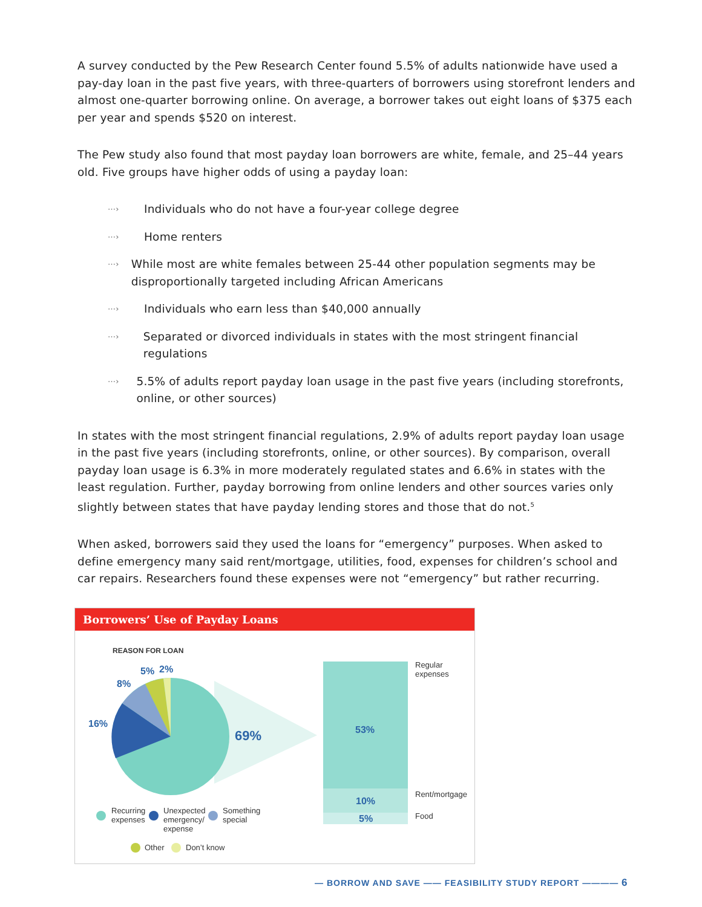A survey conducted by the Pew Research Center found 5.5% of adults nationwide have used a pay-day loan in the past five years, with three-quarters of borrowers using storefront lenders and almost one-quarter borrowing online. On average, a borrower takes out eight loans of $375 each per year and spends $520 on interest.
The Pew study also found that most payday loan borrowers are white, female, and 25–44 years old. Five groups have higher odds of using a payday loan:
⋯› Individuals who do not have a four-year college degree
⋯› Home renters
⋯› While most are white females between 25-44 other population segments may be disproportionally targeted including African Americans
⋯› Individuals who earn less than $40,000 annually
⋯› Separated or divorced individuals in states with the most stringent financial regulations
⋯› 5.5% of adults report payday loan usage in the past five years (including storefronts, online, or other sources)
In states with the most stringent financial regulations, 2.9% of adults report payday loan usage in the past five years (including storefronts, online, or other sources). By comparison, overall payday loan usage is 6.3% in more moderately regulated states and 6.6% in states with the least regulation. Further, payday borrowing from online lenders and other sources varies only slightly between states that have payday lending stores and those that do not.<sup>5</sup>
When asked, borrowers said they used the loans for “emergency” purposes. When asked to define emergency many said rent/mortgage, utilities, food, expenses for children’s school and car repairs. Researchers found these expenses were not “emergency” but rather recurring.
Borrowers’ Use of Payday Loans
REASON FOR LOAN
5% 2%
8%
16%
69% 53%
10%
5%
Regular
expenses
Rent/mortgage
Food
Recurring
expenses
Unexpected
emergency/
expense
Something
special
Other Don’t know
— BORROW AND SAVE —— FEASIBILITY STUDY REPORT ———— 6